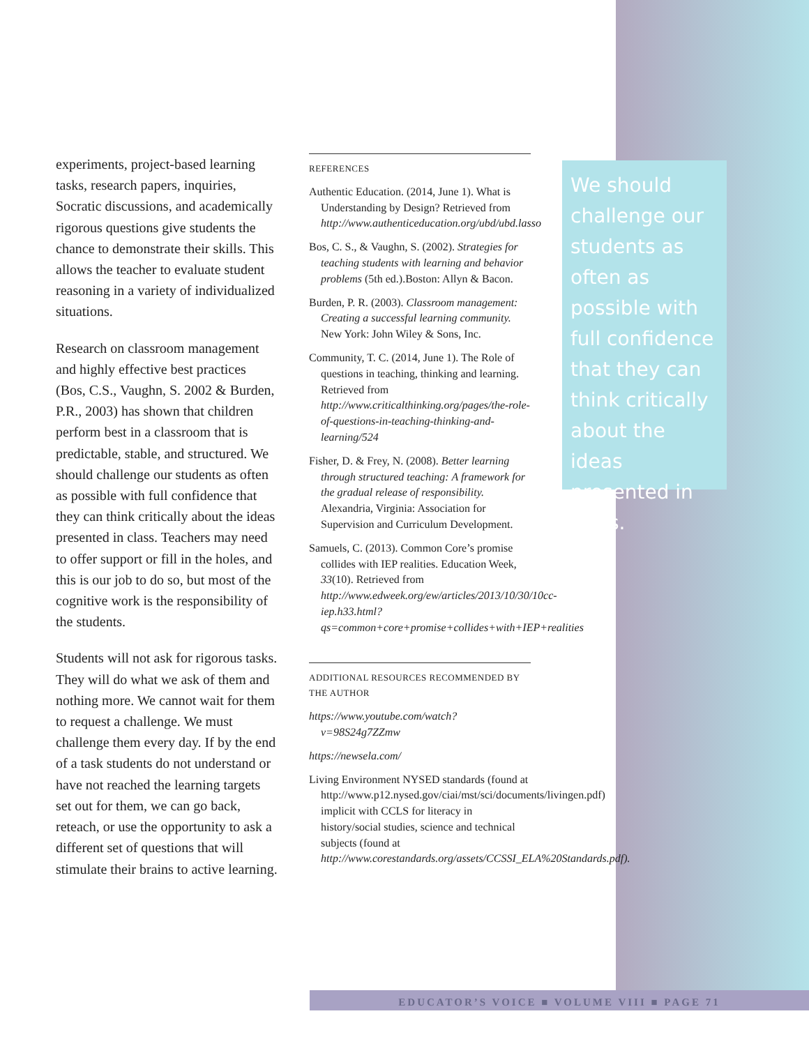experiments, project-based learning tasks, research papers, inquiries, Socratic discussions, and academically rigorous questions give students the chance to demonstrate their skills. This allows the teacher to evaluate student reasoning in a variety of individualized situations.
Research on classroom management and highly effective best practices (Bos, C.S., Vaughn, S. 2002 & Burden, P.R., 2003) has shown that children perform best in a classroom that is predictable, stable, and structured. We should challenge our students as often as possible with full confidence that they can think critically about the ideas presented in class. Teachers may need to offer support or fill in the holes, and this is our job to do so, but most of the cognitive work is the responsibility of the students.
Students will not ask for rigorous tasks. They will do what we ask of them and nothing more. We cannot wait for them to request a challenge. We must challenge them every day. If by the end of a task students do not understand or have not reached the learning targets set out for them, we can go back, reteach, or use the opportunity to ask a different set of questions that will stimulate their brains to active learning.
REFERENCES
Authentic Education. (2014, June 1). What is Understanding by Design? Retrieved from http://www.authenticeducation.org/ubd/ubd.lasso
Bos, C. S., & Vaughn, S. (2002). Strategies for teaching students with learning and behavior problems (5th ed.).Boston: Allyn & Bacon.
Burden, P. R. (2003). Classroom management: Creating a successful learning community. New York: John Wiley & Sons, Inc.
Community, T. C. (2014, June 1). The Role of questions in teaching, thinking and learning. Retrieved from http://www.criticalthinking.org/pages/the-role-of-questions-in-teaching-thinking-and-learning/524
Fisher, D. & Frey, N. (2008). Better learning through structured teaching: A framework for the gradual release of responsibility. Alexandria, Virginia: Association for Supervision and Curriculum Development.
Samuels, C. (2013). Common Core’s promise collides with IEP realities. Education Week, 33(10). Retrieved from http://www.edweek.org/ew/articles/2013/10/30/10cc-iep.h33.html?qs=common+core+promise+collides+with+IEP+realities
ADDITIONAL RESOURCES RECOMMENDED BY THE AUTHOR
https://www.youtube.com/watch?v=98S24g7ZZmw
https://newsela.com/
Living Environment NYSED standards (found at http://www.p12.nysed.gov/ciai/mst/sci/documents/livingen.pdf) implicit with CCLS for literacy in history/social studies, science and technical subjects (found at http://www.corestandards.org/assets/CCSSI_ELA%20Standards.pdf).
We should challenge our students as often as possible with full confidence that they can think critically about the ideas presented in class.
EDUCATOR’S VOICE ■ VOLUME VIII ■ PAGE 71